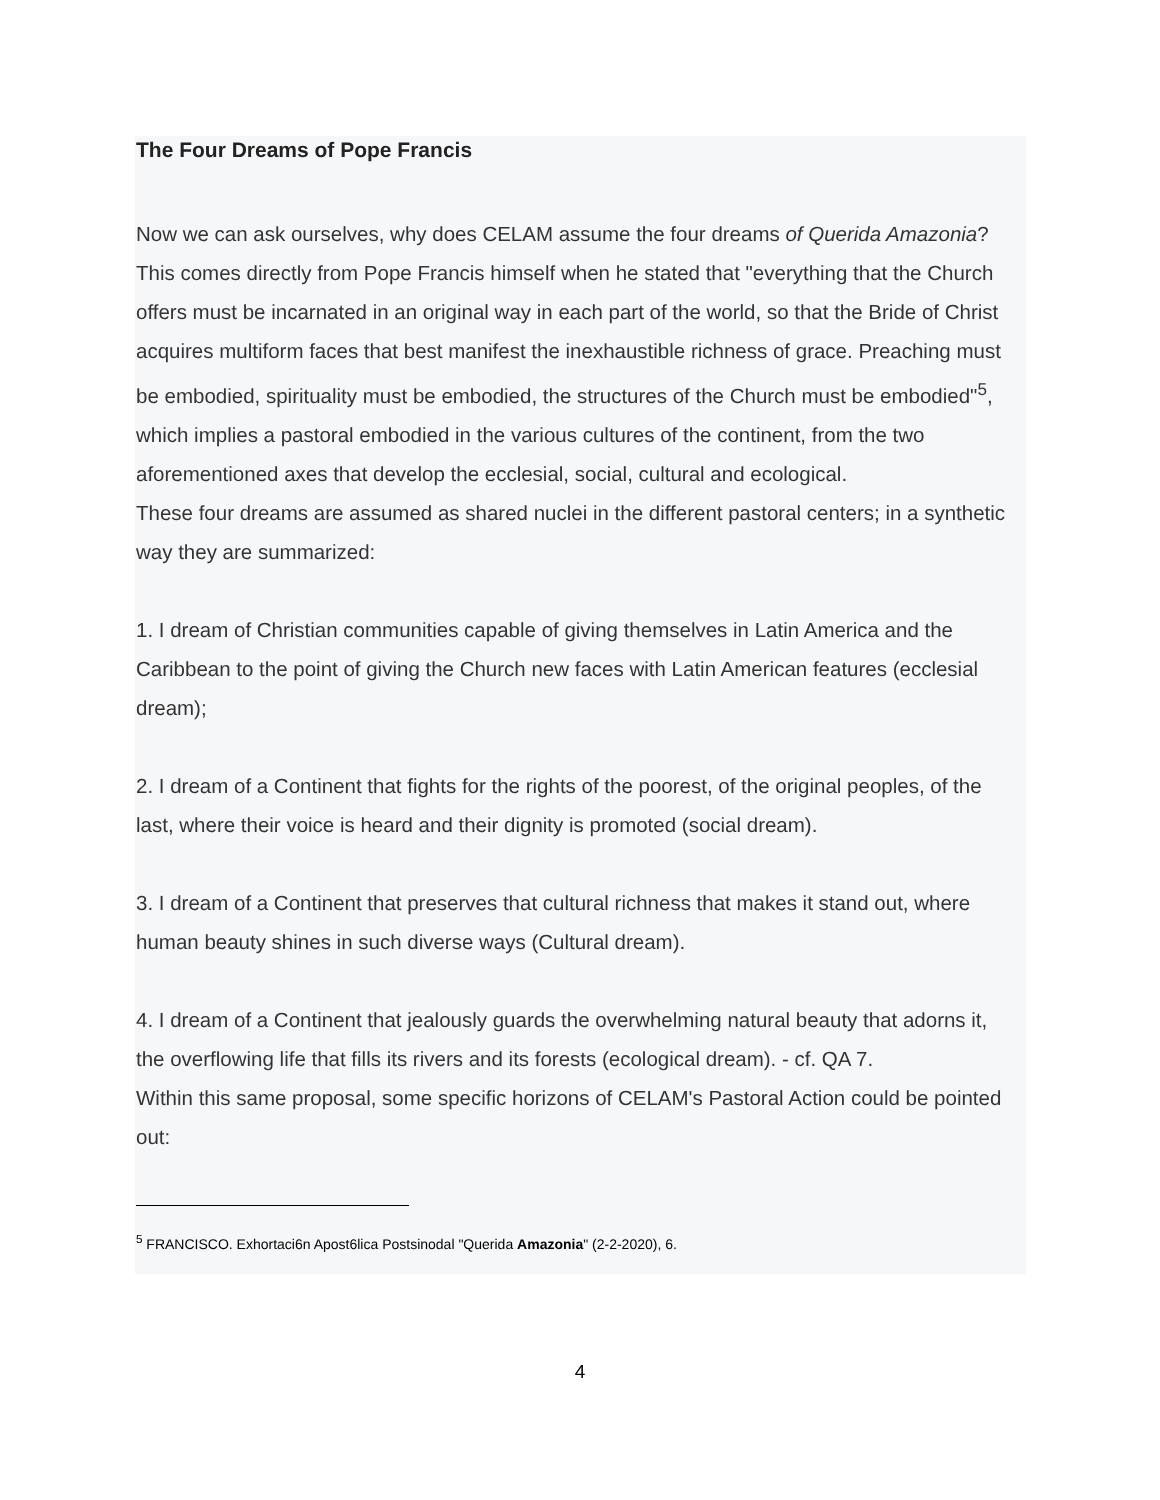The Four Dreams of Pope Francis
Now we can ask ourselves, why does CELAM assume the four dreams of Querida Amazonia? This comes directly from Pope Francis himself when he stated that "everything that the Church offers must be incarnated in an original way in each part of the world, so that the Bride of Christ acquires multiform faces that best manifest the inexhaustible richness of grace. Preaching must be embodied, spirituality must be embodied, the structures of the Church must be embodied"<sup>5</sup>, which implies a pastoral embodied in the various cultures of the continent, from the two aforementioned axes that develop the ecclesial, social, cultural and ecological.
These four dreams are assumed as shared nuclei in the different pastoral centers; in a synthetic way they are summarized:
1. I dream of Christian communities capable of giving themselves in Latin America and the Caribbean to the point of giving the Church new faces with Latin American features (ecclesial dream);
2. I dream of a Continent that fights for the rights of the poorest, of the original peoples, of the last, where their voice is heard and their dignity is promoted (social dream).
3. I dream of a Continent that preserves that cultural richness that makes it stand out, where human beauty shines in such diverse ways (Cultural dream).
4. I dream of a Continent that jealously guards the overwhelming natural beauty that adorns it, the overflowing life that fills its rivers and its forests (ecological dream). - cf. QA 7.
Within this same proposal, some specific horizons of CELAM's Pastoral Action could be pointed out:
<sup>5</sup> FRANCISCO. Exhortaci6n Apost6lica Postsinodal "Querida Amazonia" (2-2-2020), 6.
4